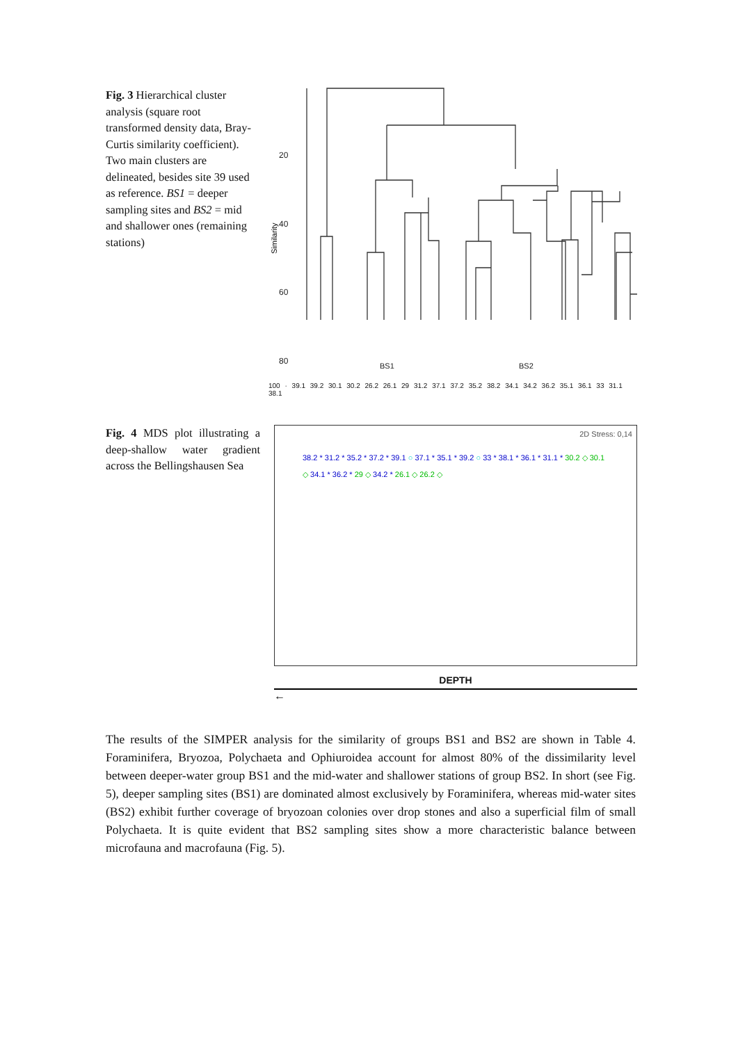Fig. 3 Hierarchical cluster analysis (square root transformed density data, Bray-Curtis similarity coefficient). Two main clusters are delineated, besides site 39 used as reference. BS1 = deeper sampling sites and BS2 = mid and shallower ones (remaining stations)
20
40
60
80
Similarity
BS1
BS2
100 · 39.1 39.2 30.1 30.2 26.2 26.1 29 31.2 37.1 37.2 35.2 38.2 34.1 34.2 36.2 35.1 36.1 33 31.1 38.1
Fig. 4 MDS plot illustrating a deep-shallow water gradient across the Bellingshausen Sea
2D Stress: 0,14
38.2 * 31.2 * 35.2 * 37.2 * 39.1 ○ 37.1 * 35.1 * 39.2 ○ 33 * 38.1 * 36.1 * 31.1 * 30.2 ◇ 30.1 ◇ 34.1 * 36.2 * 29 ◇ 34.2 * 26.1 ◇ 26.2 ◇
DEPTH
←
The results of the SIMPER analysis for the similarity of groups BS1 and BS2 are shown in Table 4. Foraminifera, Bryozoa, Polychaeta and Ophiuroidea account for almost 80% of the dissimilarity level between deeper-water group BS1 and the mid-water and shallower stations of group BS2. In short (see Fig. 5), deeper sampling sites (BS1) are dominated almost exclusively by Foraminifera, whereas mid-water sites (BS2) exhibit further coverage of bryozoan colonies over drop stones and also a superficial film of small Polychaeta. It is quite evident that BS2 sampling sites show a more characteristic balance between microfauna and macrofauna (Fig. 5).